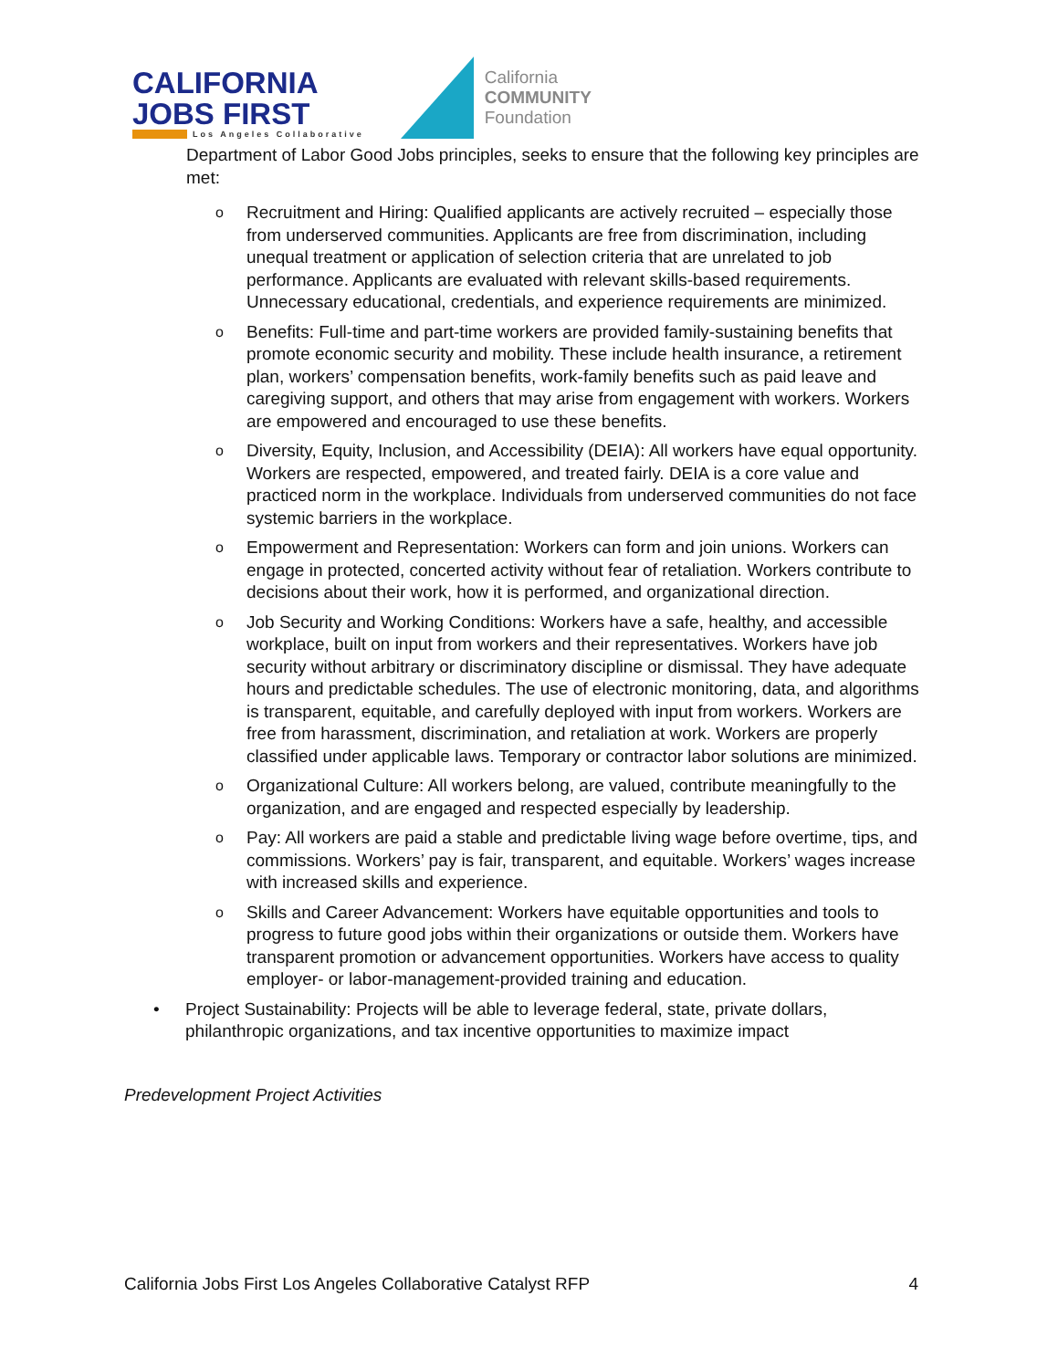CALIFORNIA
JOBS FIRST
Los Angeles Collaborative
California
COMMUNITY
Foundation
Department of Labor Good Jobs principles, seeks to ensure that the following key principles are met:
o
Recruitment and Hiring: Qualified applicants are actively recruited – especially those from underserved communities. Applicants are free from discrimination, including unequal treatment or application of selection criteria that are unrelated to job performance. Applicants are evaluated with relevant skills-based requirements. Unnecessary educational, credentials, and experience requirements are minimized.
o
Benefits: Full-time and part-time workers are provided family-sustaining benefits that promote economic security and mobility. These include health insurance, a retirement plan, workers’ compensation benefits, work-family benefits such as paid leave and caregiving support, and others that may arise from engagement with workers. Workers are empowered and encouraged to use these benefits.
o
Diversity, Equity, Inclusion, and Accessibility (DEIA): All workers have equal opportunity. Workers are respected, empowered, and treated fairly. DEIA is a core value and practiced norm in the workplace. Individuals from underserved communities do not face systemic barriers in the workplace.
o
Empowerment and Representation: Workers can form and join unions. Workers can engage in protected, concerted activity without fear of retaliation. Workers contribute to decisions about their work, how it is performed, and organizational direction.
o
Job Security and Working Conditions: Workers have a safe, healthy, and accessible workplace, built on input from workers and their representatives. Workers have job security without arbitrary or discriminatory discipline or dismissal. They have adequate hours and predictable schedules. The use of electronic monitoring, data, and algorithms is transparent, equitable, and carefully deployed with input from workers. Workers are free from harassment, discrimination, and retaliation at work. Workers are properly classified under applicable laws. Temporary or contractor labor solutions are minimized.
o
Organizational Culture: All workers belong, are valued, contribute meaningfully to the organization, and are engaged and respected especially by leadership.
o
Pay: All workers are paid a stable and predictable living wage before overtime, tips, and commissions. Workers’ pay is fair, transparent, and equitable. Workers’ wages increase with increased skills and experience.
o
Skills and Career Advancement: Workers have equitable opportunities and tools to progress to future good jobs within their organizations or outside them. Workers have transparent promotion or advancement opportunities. Workers have access to quality employer- or labor-management-provided training and education.
• Project Sustainability: Projects will be able to leverage federal, state, private dollars, philanthropic organizations, and tax incentive opportunities to maximize impact
Predevelopment Project Activities
California Jobs First Los Angeles Collaborative Catalyst RFP 4